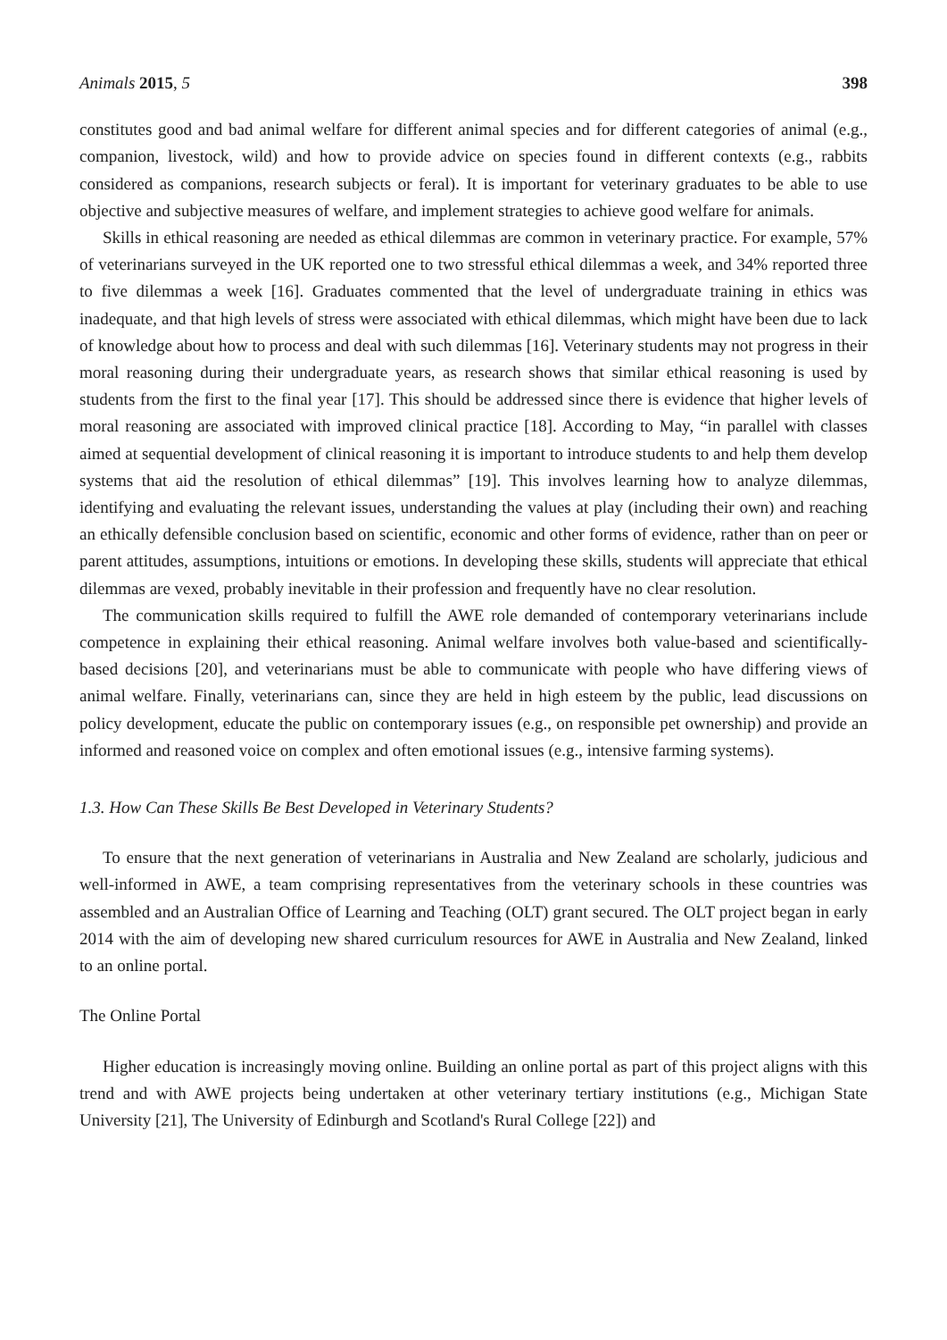Animals 2015, 5 398
constitutes good and bad animal welfare for different animal species and for different categories of animal (e.g., companion, livestock, wild) and how to provide advice on species found in different contexts (e.g., rabbits considered as companions, research subjects or feral). It is important for veterinary graduates to be able to use objective and subjective measures of welfare, and implement strategies to achieve good welfare for animals.
Skills in ethical reasoning are needed as ethical dilemmas are common in veterinary practice. For example, 57% of veterinarians surveyed in the UK reported one to two stressful ethical dilemmas a week, and 34% reported three to five dilemmas a week [16]. Graduates commented that the level of undergraduate training in ethics was inadequate, and that high levels of stress were associated with ethical dilemmas, which might have been due to lack of knowledge about how to process and deal with such dilemmas [16]. Veterinary students may not progress in their moral reasoning during their undergraduate years, as research shows that similar ethical reasoning is used by students from the first to the final year [17]. This should be addressed since there is evidence that higher levels of moral reasoning are associated with improved clinical practice [18]. According to May, “in parallel with classes aimed at sequential development of clinical reasoning it is important to introduce students to and help them develop systems that aid the resolution of ethical dilemmas” [19]. This involves learning how to analyze dilemmas, identifying and evaluating the relevant issues, understanding the values at play (including their own) and reaching an ethically defensible conclusion based on scientific, economic and other forms of evidence, rather than on peer or parent attitudes, assumptions, intuitions or emotions. In developing these skills, students will appreciate that ethical dilemmas are vexed, probably inevitable in their profession and frequently have no clear resolution.
The communication skills required to fulfill the AWE role demanded of contemporary veterinarians include competence in explaining their ethical reasoning. Animal welfare involves both value-based and scientifically-based decisions [20], and veterinarians must be able to communicate with people who have differing views of animal welfare. Finally, veterinarians can, since they are held in high esteem by the public, lead discussions on policy development, educate the public on contemporary issues (e.g., on responsible pet ownership) and provide an informed and reasoned voice on complex and often emotional issues (e.g., intensive farming systems).
1.3. How Can These Skills Be Best Developed in Veterinary Students?
To ensure that the next generation of veterinarians in Australia and New Zealand are scholarly, judicious and well-informed in AWE, a team comprising representatives from the veterinary schools in these countries was assembled and an Australian Office of Learning and Teaching (OLT) grant secured. The OLT project began in early 2014 with the aim of developing new shared curriculum resources for AWE in Australia and New Zealand, linked to an online portal.
The Online Portal
Higher education is increasingly moving online. Building an online portal as part of this project aligns with this trend and with AWE projects being undertaken at other veterinary tertiary institutions (e.g., Michigan State University [21], The University of Edinburgh and Scotland's Rural College [22]) and